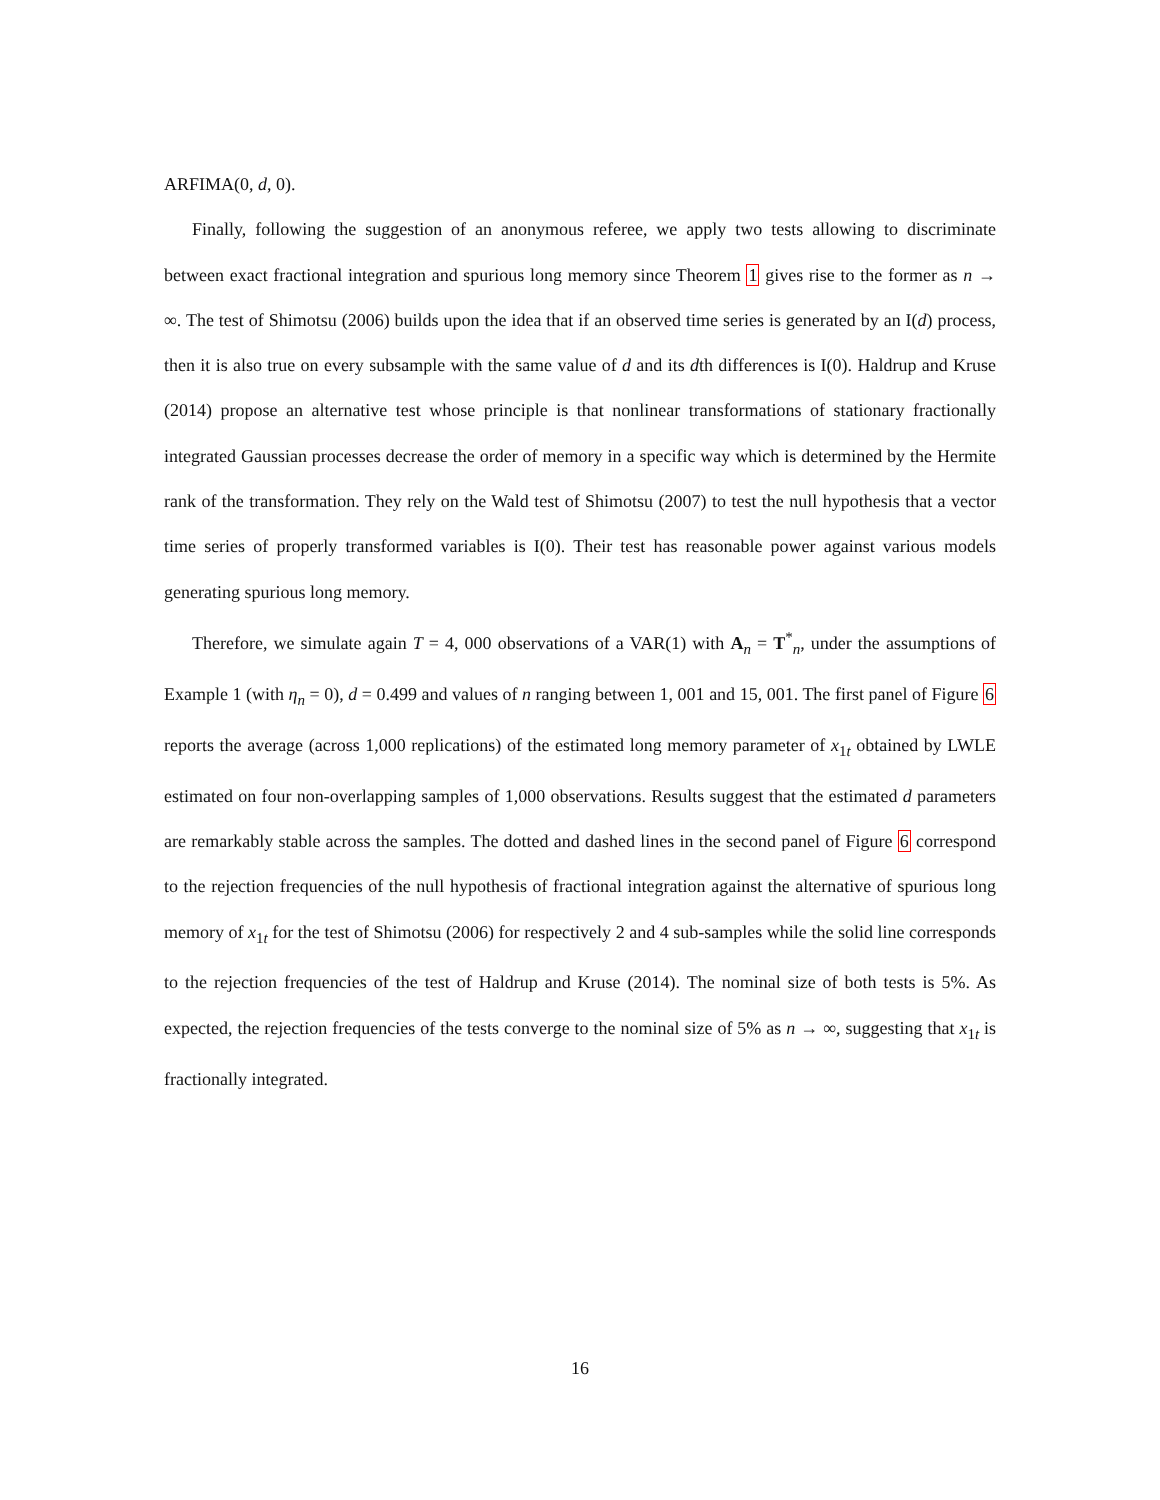ARFIMA(0, d, 0).
Finally, following the suggestion of an anonymous referee, we apply two tests allowing to discriminate between exact fractional integration and spurious long memory since Theorem 1 gives rise to the former as n → ∞. The test of Shimotsu (2006) builds upon the idea that if an observed time series is generated by an I(d) process, then it is also true on every subsample with the same value of d and its dth differences is I(0). Haldrup and Kruse (2014) propose an alternative test whose principle is that nonlinear transformations of stationary fractionally integrated Gaussian processes decrease the order of memory in a specific way which is determined by the Hermite rank of the transformation. They rely on the Wald test of Shimotsu (2007) to test the null hypothesis that a vector time series of properly transformed variables is I(0). Their test has reasonable power against various models generating spurious long memory.
Therefore, we simulate again T = 4, 000 observations of a VAR(1) with A<sub>n</sub> = T<sup>*</sup><sub>n</sub>, under the assumptions of Example 1 (with η<sub>n</sub> = 0), d = 0.499 and values of n ranging between 1, 001 and 15, 001. The first panel of Figure 6 reports the average (across 1,000 replications) of the estimated long memory parameter of x<sub>1t</sub> obtained by LWLE estimated on four non-overlapping samples of 1,000 observations. Results suggest that the estimated d parameters are remarkably stable across the samples. The dotted and dashed lines in the second panel of Figure 6 correspond to the rejection frequencies of the null hypothesis of fractional integration against the alternative of spurious long memory of x<sub>1t</sub> for the test of Shimotsu (2006) for respectively 2 and 4 sub-samples while the solid line corresponds to the rejection frequencies of the test of Haldrup and Kruse (2014). The nominal size of both tests is 5%. As expected, the rejection frequencies of the tests converge to the nominal size of 5% as n → ∞, suggesting that x<sub>1t</sub> is fractionally integrated.
16